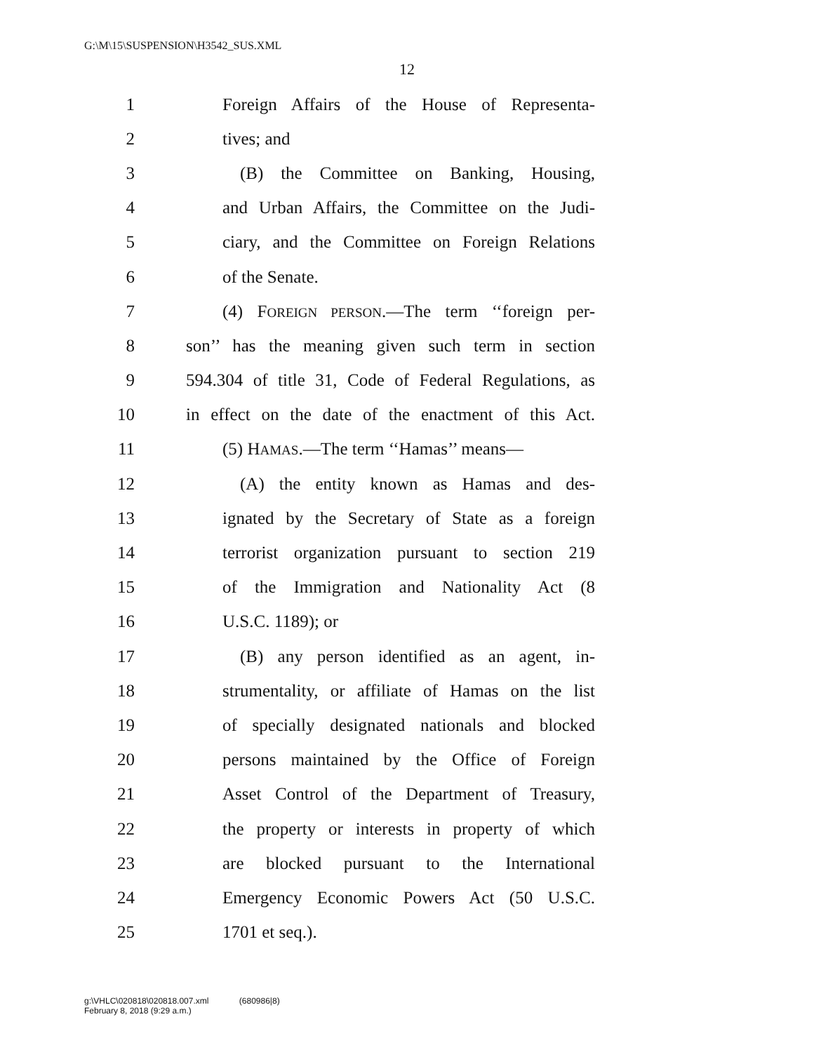G:\M\15\SUSPENSION\H3542_SUS.XML
12
1 Foreign Affairs of the House of Representa-
2 tives; and
3 (B) the Committee on Banking, Housing,
4 and Urban Affairs, the Committee on the Judi-
5 ciary, and the Committee on Foreign Relations
6 of the Senate.
7 (4) FOREIGN PERSON.—The term ‘‘foreign per-
8 son’’ has the meaning given such term in section
9 594.304 of title 31, Code of Federal Regulations, as
10 in effect on the date of the enactment of this Act.
11 (5) HAMAS.—The term ‘‘Hamas’’ means—
12 (A) the entity known as Hamas and des-
13 ignated by the Secretary of State as a foreign
14 terrorist organization pursuant to section 219
15 of the Immigration and Nationality Act (8
16 U.S.C. 1189); or
17 (B) any person identified as an agent, in-
18 strumentality, or affiliate of Hamas on the list
19 of specially designated nationals and blocked
20 persons maintained by the Office of Foreign
21 Asset Control of the Department of Treasury,
22 the property or interests in property of which
23 are blocked pursuant to the International
24 Emergency Economic Powers Act (50 U.S.C.
25 1701 et seq.).
g:\VHLC\020818\020818.007.xml (680986|8)
February 8, 2018 (9:29 a.m.)